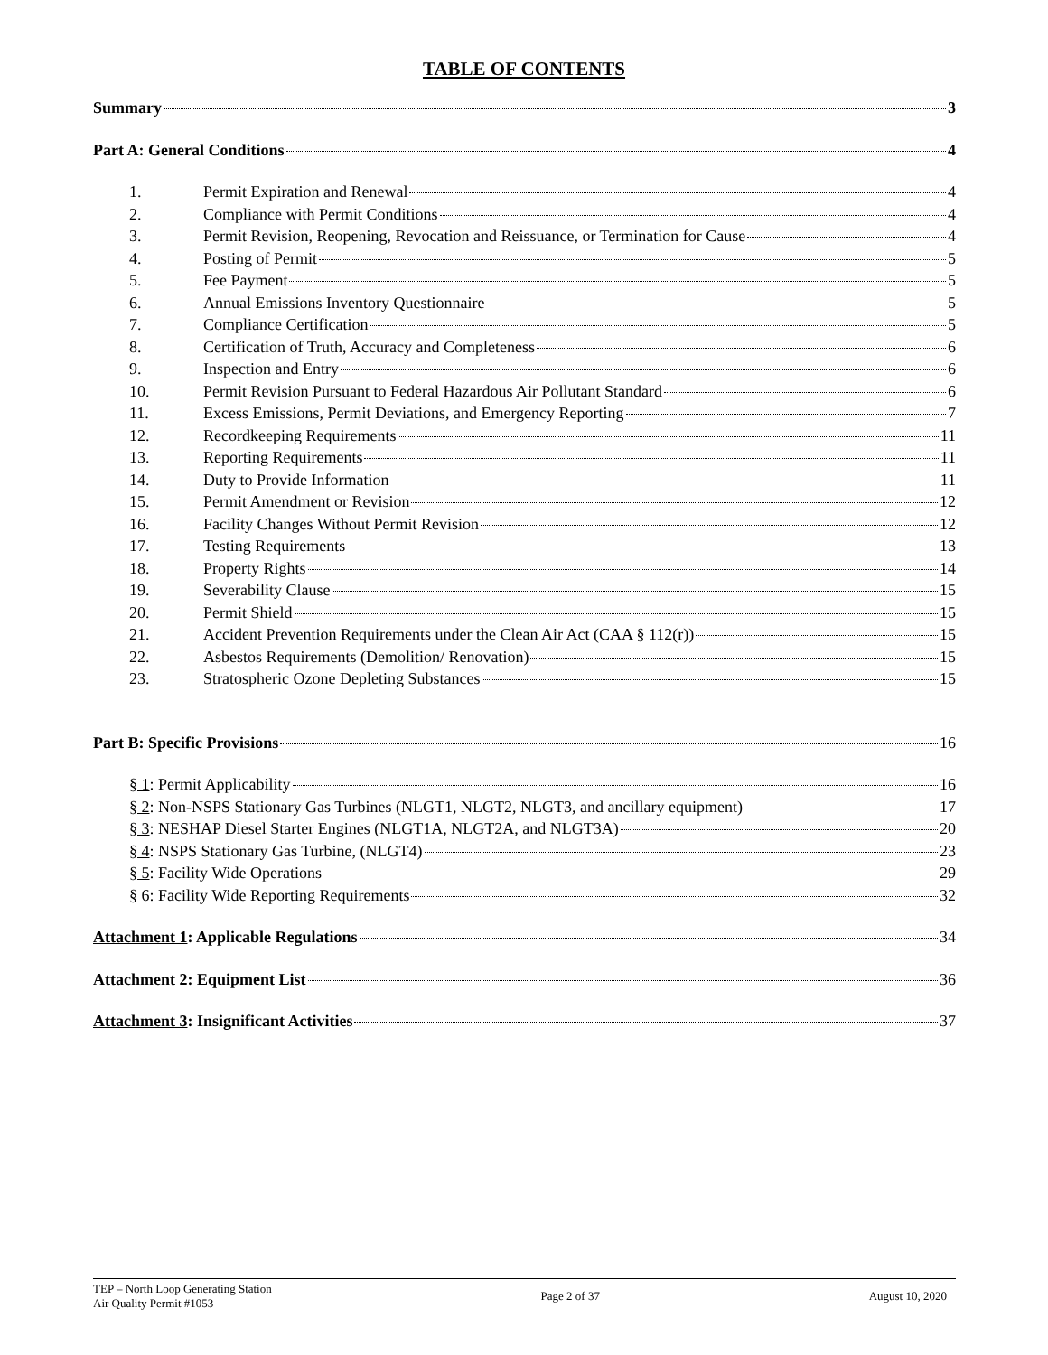TABLE OF CONTENTS
Summary 3
Part A: General Conditions 4
1. Permit Expiration and Renewal 4
2. Compliance with Permit Conditions 4
3. Permit Revision, Reopening, Revocation and Reissuance, or Termination for Cause 4
4. Posting of Permit 5
5. Fee Payment 5
6. Annual Emissions Inventory Questionnaire 5
7. Compliance Certification 5
8. Certification of Truth, Accuracy and Completeness 6
9. Inspection and Entry 6
10. Permit Revision Pursuant to Federal Hazardous Air Pollutant Standard 6
11. Excess Emissions, Permit Deviations, and Emergency Reporting 7
12. Recordkeeping Requirements 11
13. Reporting Requirements 11
14. Duty to Provide Information 11
15. Permit Amendment or Revision 12
16. Facility Changes Without Permit Revision 12
17. Testing Requirements 13
18. Property Rights 14
19. Severability Clause 15
20. Permit Shield 15
21. Accident Prevention Requirements under the Clean Air Act (CAA § 112(r)) 15
22. Asbestos Requirements (Demolition/ Renovation) 15
23. Stratospheric Ozone Depleting Substances 15
Part B: Specific Provisions 16
§ 1: Permit Applicability 16
§ 2: Non-NSPS Stationary Gas Turbines (NLGT1, NLGT2, NLGT3, and ancillary equipment) 17
§ 3: NESHAP Diesel Starter Engines (NLGT1A, NLGT2A, and NLGT3A) 20
§ 4: NSPS Stationary Gas Turbine, (NLGT4) 23
§ 5: Facility Wide Operations 29
§ 6: Facility Wide Reporting Requirements 32
Attachment 1: Applicable Regulations 34
Attachment 2: Equipment List 36
Attachment 3: Insignificant Activities 37
TEP – North Loop Generating Station
Air Quality Permit #1053
Page 2 of 37 August 10, 2020